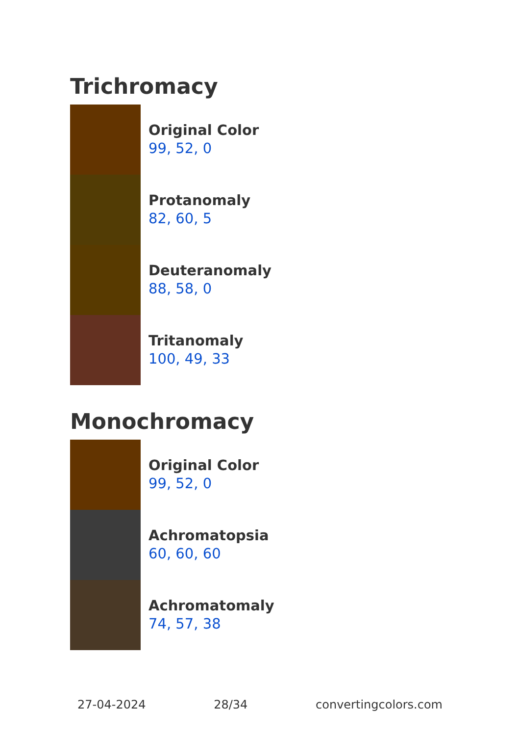Trichromacy
Original Color
99, 52, 0
Protanomaly
82, 60, 5
Deuteranomaly
88, 58, 0
Tritanomaly
100, 49, 33
Monochromacy
Original Color
99, 52, 0
Achromatopsia
60, 60, 60
Achromatomaly
74, 57, 38
27-04-2024 28/34 convertingcolors.com